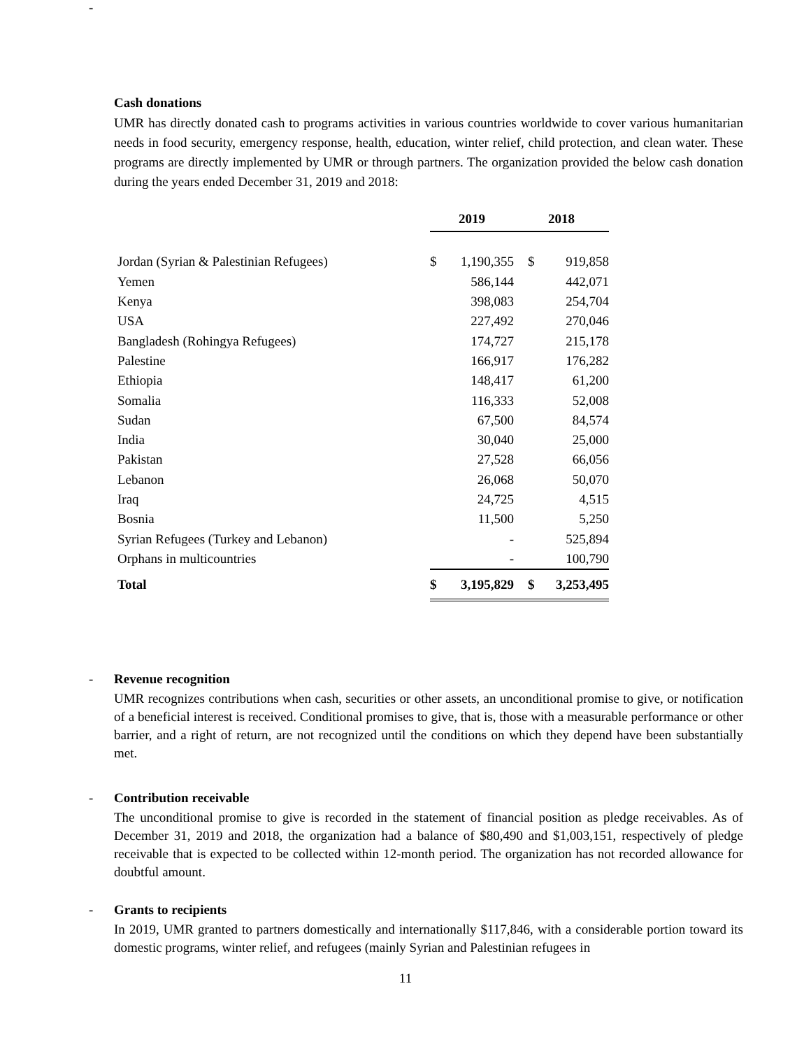-
Cash donations
UMR has directly donated cash to programs activities in various countries worldwide to cover various humanitarian needs in food security, emergency response, health, education, winter relief, child protection, and clean water. These programs are directly implemented by UMR or through partners. The organization provided the below cash donation during the years ended December 31, 2019 and 2018:
| | 2019 | | 2018 | |
| Jordan (Syrian & Palestinian Refugees) | $ | 1,190,355 | $ | 919,858 |
| Yemen | | 586,144 | | 442,071 |
| Kenya | | 398,083 | | 254,704 |
| USA | | 227,492 | | 270,046 |
| Bangladesh (Rohingya Refugees) | | 174,727 | | 215,178 |
| Palestine | | 166,917 | | 176,282 |
| Ethiopia | | 148,417 | | 61,200 |
| Somalia | | 116,333 | | 52,008 |
| Sudan | | 67,500 | | 84,574 |
| India | | 30,040 | | 25,000 |
| Pakistan | | 27,528 | | 66,056 |
| Lebanon | | 26,068 | | 50,070 |
| Iraq | | 24,725 | | 4,515 |
| Bosnia | | 11,500 | | 5,250 |
| Syrian Refugees (Turkey and Lebanon) | | - | | 525,894 |
| Orphans in multicountries | | - | | 100,790 |
| Total | $ | 3,195,829 | $ | 3,253,495 |
-
Revenue recognition
UMR recognizes contributions when cash, securities or other assets, an unconditional promise to give, or notification of a beneficial interest is received. Conditional promises to give, that is, those with a measurable performance or other barrier, and a right of return, are not recognized until the conditions on which they depend have been substantially met.
-
Contribution receivable
The unconditional promise to give is recorded in the statement of financial position as pledge receivables. As of December 31, 2019 and 2018, the organization had a balance of $80,490 and $1,003,151, respectively of pledge receivable that is expected to be collected within 12-month period. The organization has not recorded allowance for doubtful amount.
-
Grants to recipients
In 2019, UMR granted to partners domestically and internationally $117,846, with a considerable portion toward its domestic programs, winter relief, and refugees (mainly Syrian and Palestinian refugees in
11